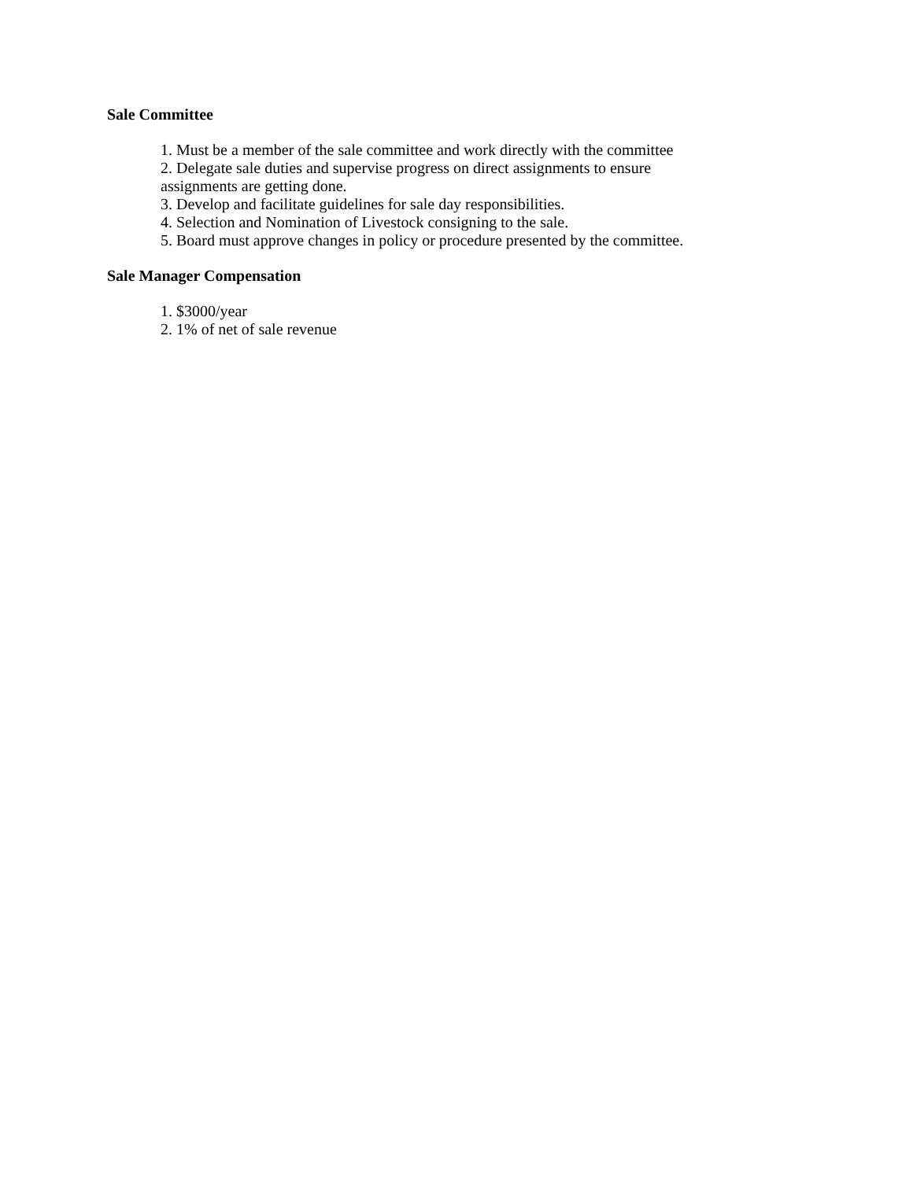Sale Committee
1. Must be a member of the sale committee and work directly with the committee
2. Delegate sale duties and supervise progress on direct assignments to ensure assignments are getting done.
3. Develop and facilitate guidelines for sale day responsibilities.
4. Selection and Nomination of Livestock consigning to the sale.
5. Board must approve changes in policy or procedure presented by the committee.
Sale Manager Compensation
1. $3000/year
2. 1% of net of sale revenue